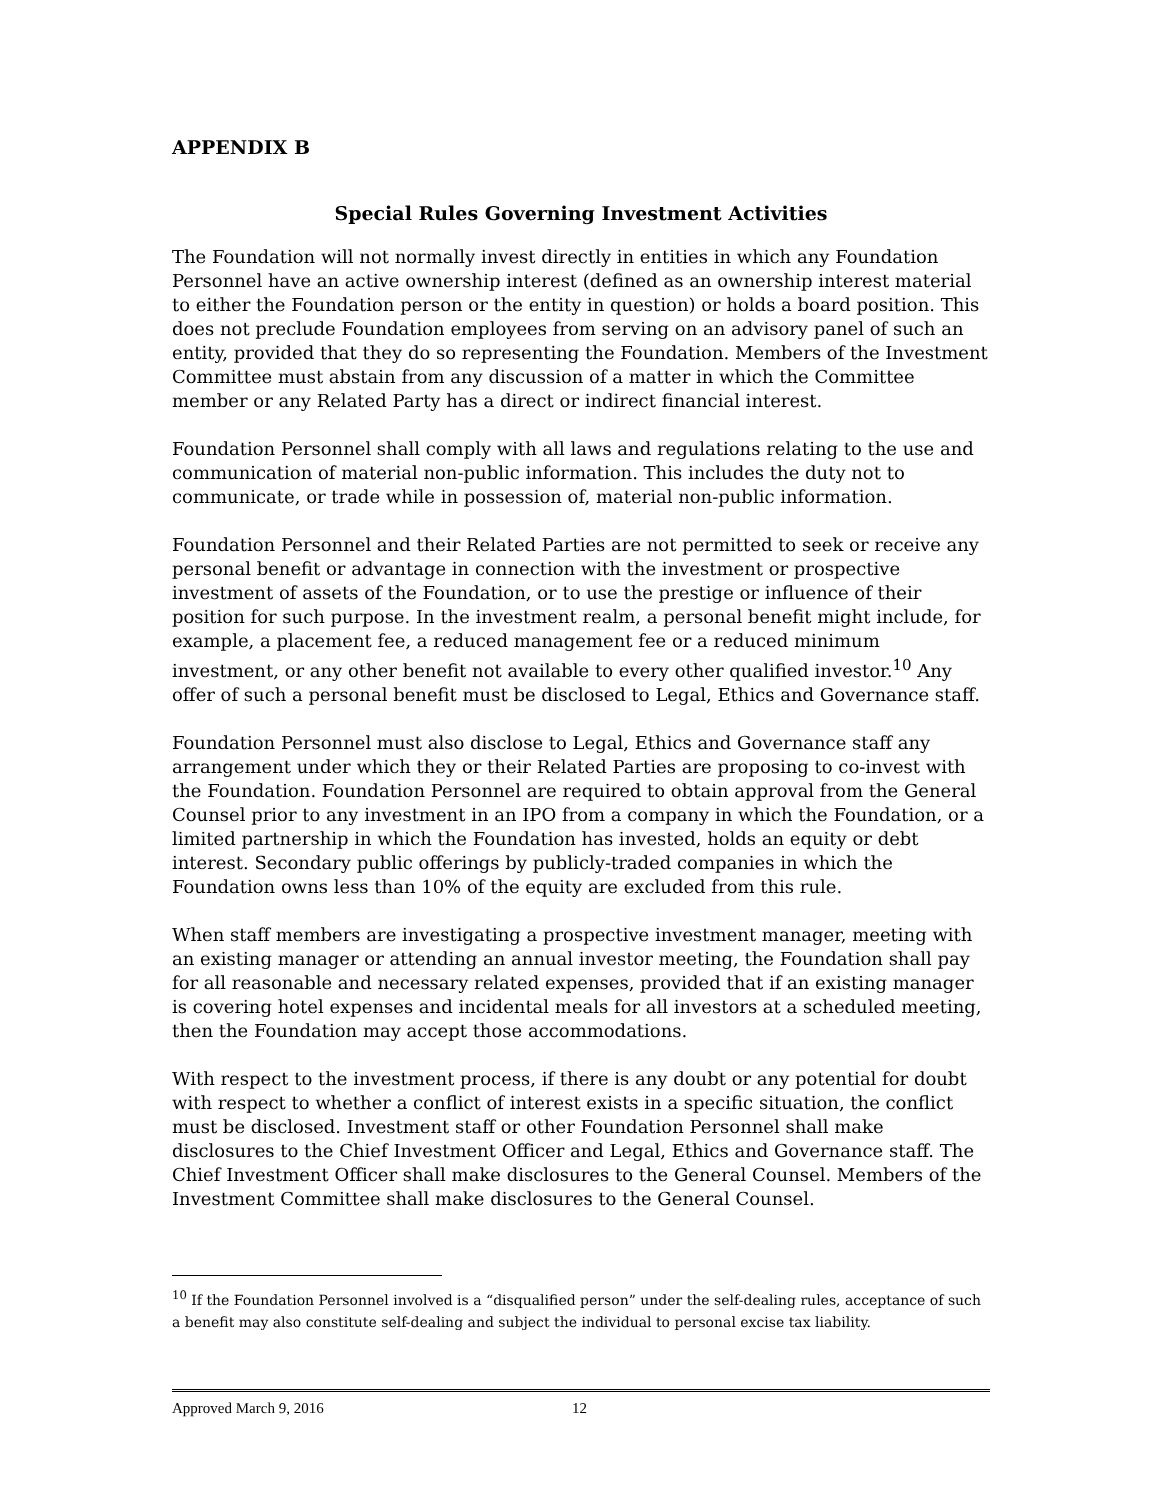APPENDIX B
Special Rules Governing Investment Activities
The Foundation will not normally invest directly in entities in which any Foundation Personnel have an active ownership interest (defined as an ownership interest material to either the Foundation person or the entity in question) or holds a board position. This does not preclude Foundation employees from serving on an advisory panel of such an entity, provided that they do so representing the Foundation. Members of the Investment Committee must abstain from any discussion of a matter in which the Committee member or any Related Party has a direct or indirect financial interest.
Foundation Personnel shall comply with all laws and regulations relating to the use and communication of material non-public information. This includes the duty not to communicate, or trade while in possession of, material non-public information.
Foundation Personnel and their Related Parties are not permitted to seek or receive any personal benefit or advantage in connection with the investment or prospective investment of assets of the Foundation, or to use the prestige or influence of their position for such purpose. In the investment realm, a personal benefit might include, for example, a placement fee, a reduced management fee or a reduced minimum investment, or any other benefit not available to every other qualified investor.<sup>10</sup> Any offer of such a personal benefit must be disclosed to Legal, Ethics and Governance staff.
Foundation Personnel must also disclose to Legal, Ethics and Governance staff any arrangement under which they or their Related Parties are proposing to co-invest with the Foundation. Foundation Personnel are required to obtain approval from the General Counsel prior to any investment in an IPO from a company in which the Foundation, or a limited partnership in which the Foundation has invested, holds an equity or debt interest. Secondary public offerings by publicly-traded companies in which the Foundation owns less than 10% of the equity are excluded from this rule.
When staff members are investigating a prospective investment manager, meeting with an existing manager or attending an annual investor meeting, the Foundation shall pay for all reasonable and necessary related expenses, provided that if an existing manager is covering hotel expenses and incidental meals for all investors at a scheduled meeting, then the Foundation may accept those accommodations.
With respect to the investment process, if there is any doubt or any potential for doubt with respect to whether a conflict of interest exists in a specific situation, the conflict must be disclosed. Investment staff or other Foundation Personnel shall make disclosures to the Chief Investment Officer and Legal, Ethics and Governance staff. The Chief Investment Officer shall make disclosures to the General Counsel. Members of the Investment Committee shall make disclosures to the General Counsel.
<sup>10</sup> If the Foundation Personnel involved is a “disqualified person” under the self-dealing rules, acceptance of such a benefit may also constitute self-dealing and subject the individual to personal excise tax liability.
Approved March 9, 2016 12